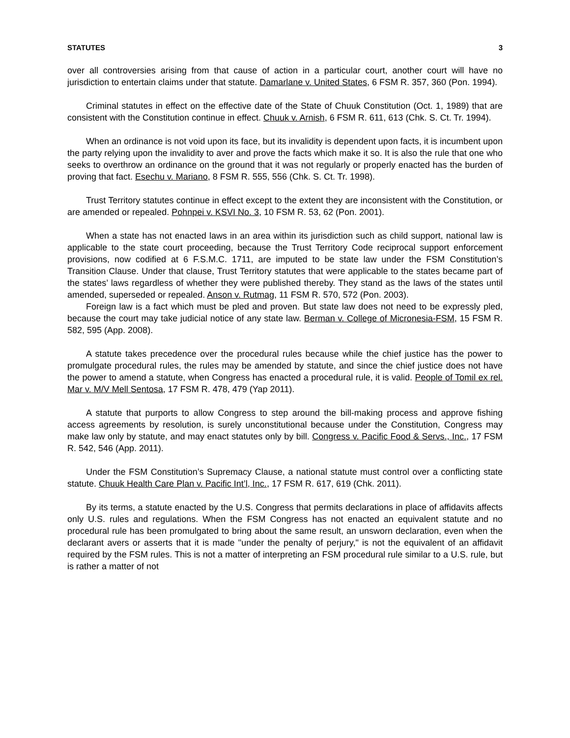STATUTES 3
over all controversies arising from that cause of action in a particular court, another court will have no jurisdiction to entertain claims under that statute. Damarlane v. United States, 6 FSM R. 357, 360 (Pon. 1994).
Criminal statutes in effect on the effective date of the State of Chuuk Constitution (Oct. 1, 1989) that are consistent with the Constitution continue in effect. Chuuk v. Arnish, 6 FSM R. 611, 613 (Chk. S. Ct. Tr. 1994).
When an ordinance is not void upon its face, but its invalidity is dependent upon facts, it is incumbent upon the party relying upon the invalidity to aver and prove the facts which make it so. It is also the rule that one who seeks to overthrow an ordinance on the ground that it was not regularly or properly enacted has the burden of proving that fact. Esechu v. Mariano, 8 FSM R. 555, 556 (Chk. S. Ct. Tr. 1998).
Trust Territory statutes continue in effect except to the extent they are inconsistent with the Constitution, or are amended or repealed. Pohnpei v. KSVI No. 3, 10 FSM R. 53, 62 (Pon. 2001).
When a state has not enacted laws in an area within its jurisdiction such as child support, national law is applicable to the state court proceeding, because the Trust Territory Code reciprocal support enforcement provisions, now codified at 6 F.S.M.C. 1711, are imputed to be state law under the FSM Constitution’s Transition Clause. Under that clause, Trust Territory statutes that were applicable to the states became part of the states’ laws regardless of whether they were published thereby. They stand as the laws of the states until amended, superseded or repealed. Anson v. Rutmag, 11 FSM R. 570, 572 (Pon. 2003).
Foreign law is a fact which must be pled and proven. But state law does not need to be expressly pled, because the court may take judicial notice of any state law. Berman v. College of Micronesia-FSM, 15 FSM R. 582, 595 (App. 2008).
A statute takes precedence over the procedural rules because while the chief justice has the power to promulgate procedural rules, the rules may be amended by statute, and since the chief justice does not have the power to amend a statute, when Congress has enacted a procedural rule, it is valid. People of Tomil ex rel. Mar v. M/V Mell Sentosa, 17 FSM R. 478, 479 (Yap 2011).
A statute that purports to allow Congress to step around the bill-making process and approve fishing access agreements by resolution, is surely unconstitutional because under the Constitution, Congress may make law only by statute, and may enact statutes only by bill. Congress v. Pacific Food & Servs., Inc., 17 FSM R. 542, 546 (App. 2011).
Under the FSM Constitution’s Supremacy Clause, a national statute must control over a conflicting state statute. Chuuk Health Care Plan v. Pacific Int’l, Inc., 17 FSM R. 617, 619 (Chk. 2011).
By its terms, a statute enacted by the U.S. Congress that permits declarations in place of affidavits affects only U.S. rules and regulations. When the FSM Congress has not enacted an equivalent statute and no procedural rule has been promulgated to bring about the same result, an unsworn declaration, even when the declarant avers or asserts that it is made "under the penalty of perjury," is not the equivalent of an affidavit required by the FSM rules. This is not a matter of interpreting an FSM procedural rule similar to a U.S. rule, but is rather a matter of not